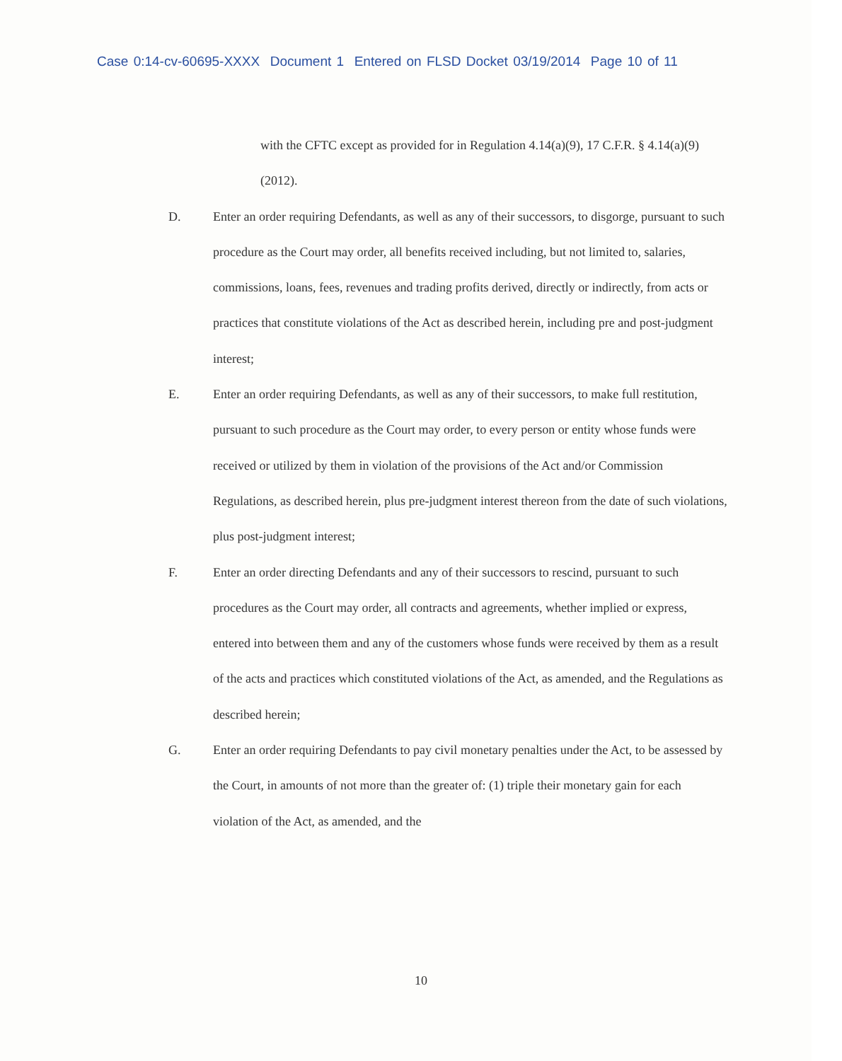Case 0:14-cv-60695-XXXX Document 1 Entered on FLSD Docket 03/19/2014 Page 10 of 11
with the CFTC except as provided for in Regulation 4.14(a)(9), 17 C.F.R. § 4.14(a)(9) (2012).
D. Enter an order requiring Defendants, as well as any of their successors, to disgorge, pursuant to such procedure as the Court may order, all benefits received including, but not limited to, salaries, commissions, loans, fees, revenues and trading profits derived, directly or indirectly, from acts or practices that constitute violations of the Act as described herein, including pre and post-judgment interest;
E. Enter an order requiring Defendants, as well as any of their successors, to make full restitution, pursuant to such procedure as the Court may order, to every person or entity whose funds were received or utilized by them in violation of the provisions of the Act and/or Commission Regulations, as described herein, plus pre-judgment interest thereon from the date of such violations, plus post-judgment interest;
F. Enter an order directing Defendants and any of their successors to rescind, pursuant to such procedures as the Court may order, all contracts and agreements, whether implied or express, entered into between them and any of the customers whose funds were received by them as a result of the acts and practices which constituted violations of the Act, as amended, and the Regulations as described herein;
G. Enter an order requiring Defendants to pay civil monetary penalties under the Act, to be assessed by the Court, in amounts of not more than the greater of: (1) triple their monetary gain for each violation of the Act, as amended, and the
10